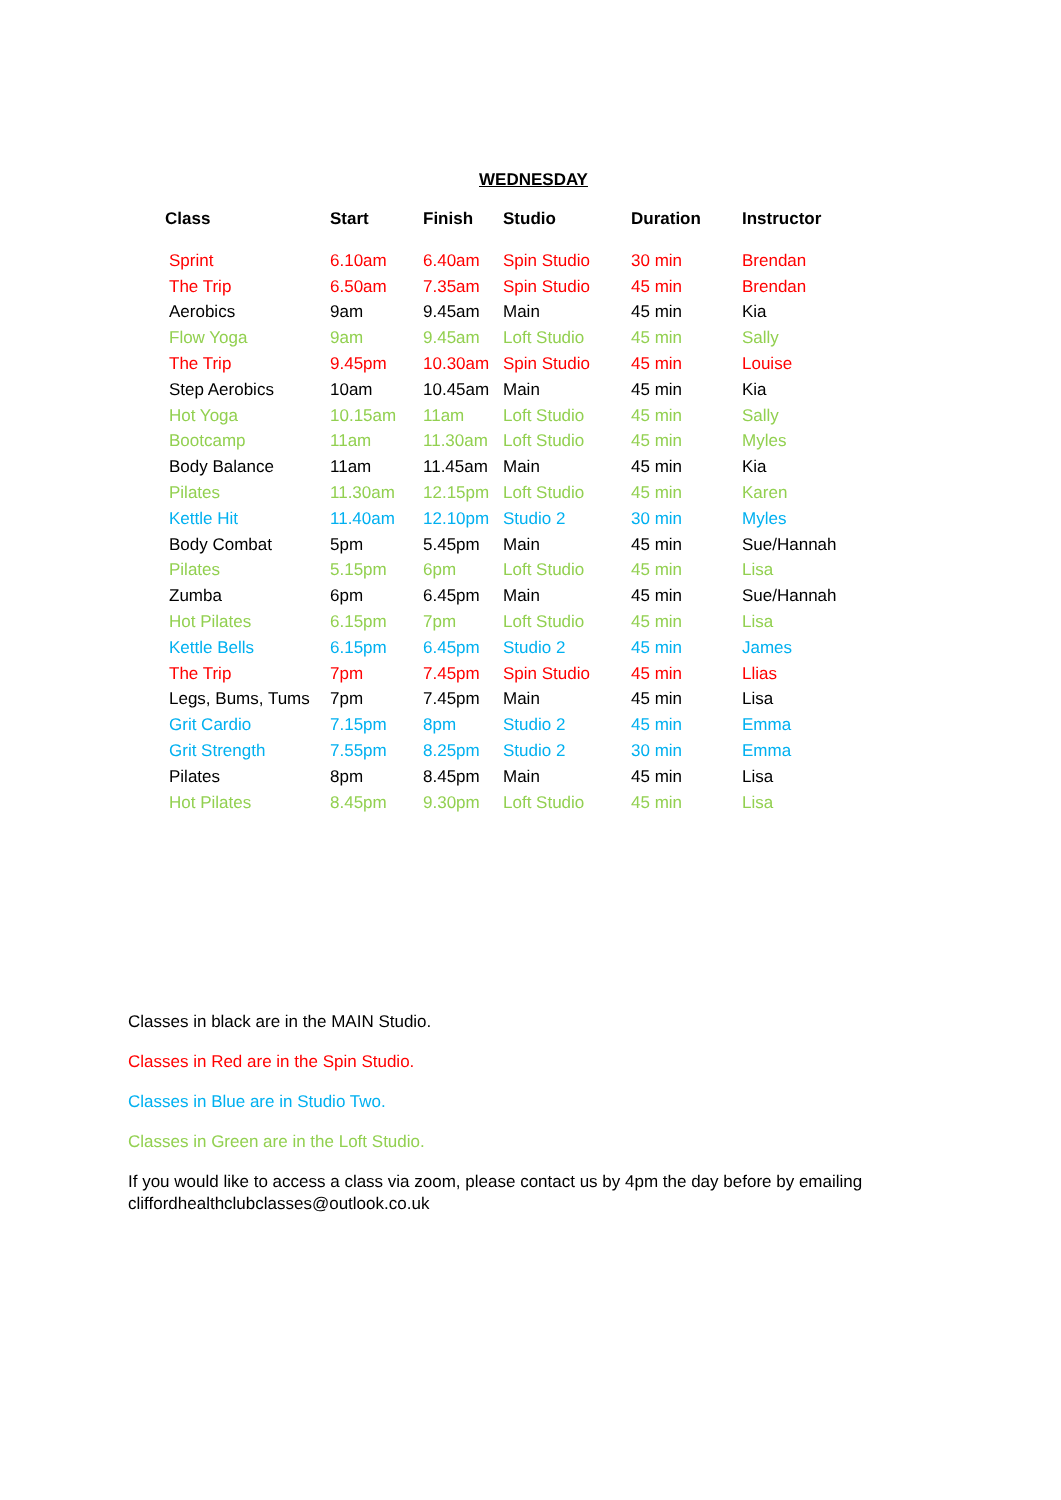WEDNESDAY
| Class | Start | Finish | Studio | Duration | Instructor |
| --- | --- | --- | --- | --- | --- |
| Sprint | 6.10am | 6.40am | Spin Studio | 30 min | Brendan |
| The Trip | 6.50am | 7.35am | Spin Studio | 45 min | Brendan |
| Aerobics | 9am | 9.45am | Main | 45 min | Kia |
| Flow Yoga | 9am | 9.45am | Loft Studio | 45 min | Sally |
| The Trip | 9.45pm | 10.30am | Spin Studio | 45 min | Louise |
| Step Aerobics | 10am | 10.45am | Main | 45 min | Kia |
| Hot Yoga | 10.15am | 11am | Loft Studio | 45 min | Sally |
| Bootcamp | 11am | 11.30am | Loft Studio | 45 min | Myles |
| Body Balance | 11am | 11.45am | Main | 45 min | Kia |
| Pilates | 11.30am | 12.15pm | Loft Studio | 45 min | Karen |
| Kettle Hit | 11.40am | 12.10pm | Studio 2 | 30 min | Myles |
| Body Combat | 5pm | 5.45pm | Main | 45 min | Sue/Hannah |
| Pilates | 5.15pm | 6pm | Loft Studio | 45 min | Lisa |
| Zumba | 6pm | 6.45pm | Main | 45 min | Sue/Hannah |
| Hot Pilates | 6.15pm | 7pm | Loft Studio | 45 min | Lisa |
| Kettle Bells | 6.15pm | 6.45pm | Studio 2 | 45 min | James |
| The Trip | 7pm | 7.45pm | Spin Studio | 45 min | Llias |
| Legs, Bums, Tums | 7pm | 7.45pm | Main | 45 min | Lisa |
| Grit Cardio | 7.15pm | 8pm | Studio 2 | 45 min | Emma |
| Grit Strength | 7.55pm | 8.25pm | Studio 2 | 30 min | Emma |
| Pilates | 8pm | 8.45pm | Main | 45 min | Lisa |
| Hot Pilates | 8.45pm | 9.30pm | Loft Studio | 45 min | Lisa |
Classes in black are in the MAIN Studio.
Classes in Red are in the Spin Studio.
Classes in Blue are in Studio Two.
Classes in Green are in the Loft Studio.
If you would like to access a class via zoom, please contact us by 4pm the day before by emailing cliffordhealthclubclasses@outlook.co.uk